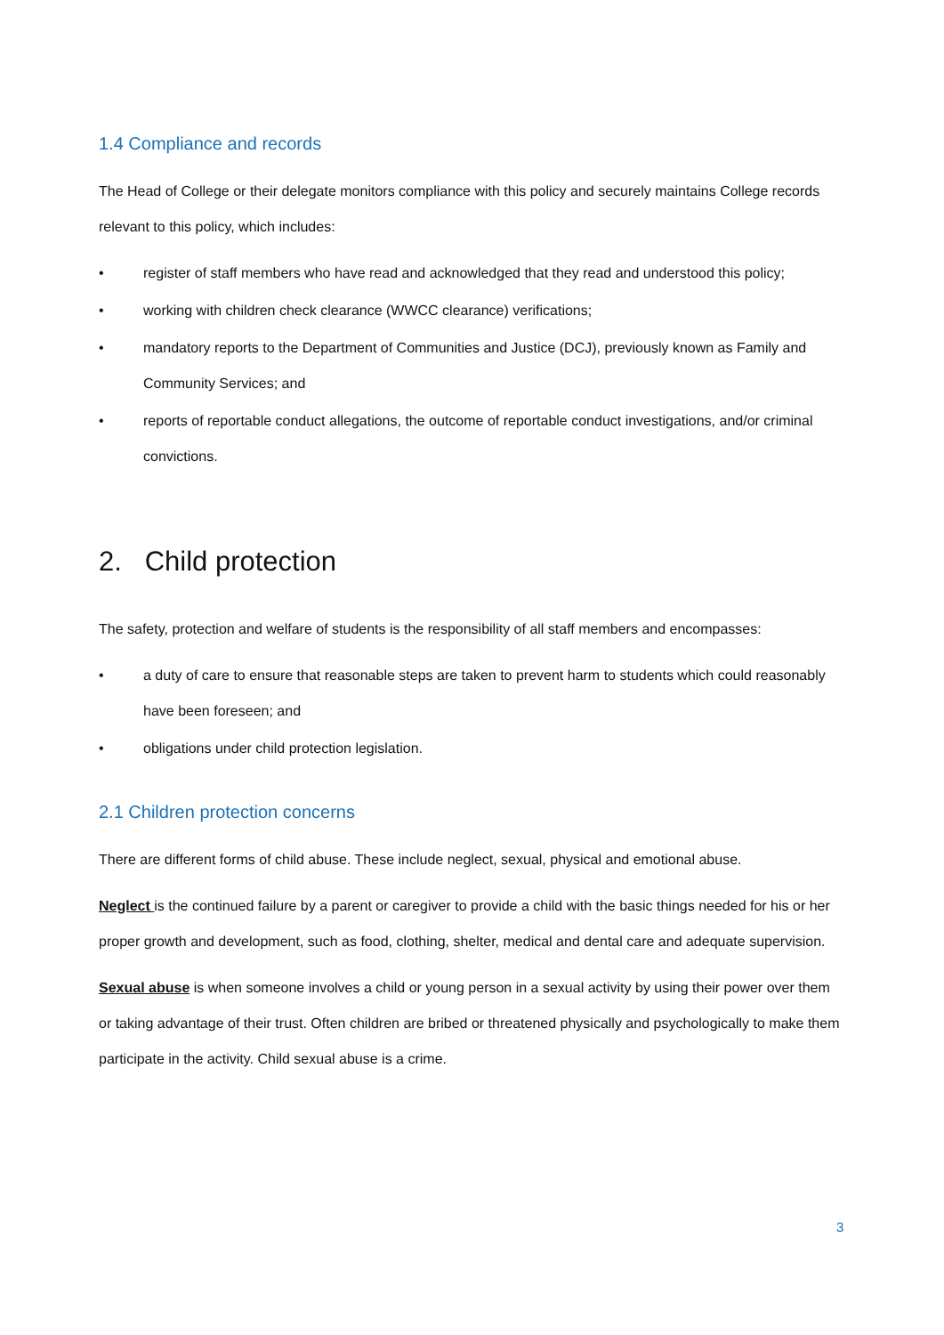1.4 Compliance and records
The Head of College or their delegate monitors compliance with this policy and securely maintains College records relevant to this policy, which includes:
• register of staff members who have read and acknowledged that they read and understood this policy;
• working with children check clearance (WWCC clearance) verifications;
• mandatory reports to the Department of Communities and Justice (DCJ), previously known as Family and Community Services; and
• reports of reportable conduct allegations, the outcome of reportable conduct investigations, and/or criminal convictions.
2. Child protection
The safety, protection and welfare of students is the responsibility of all staff members and encompasses:
• a duty of care to ensure that reasonable steps are taken to prevent harm to students which could reasonably have been foreseen; and
• obligations under child protection legislation.
2.1 Children protection concerns
There are different forms of child abuse. These include neglect, sexual, physical and emotional abuse.
Neglect is the continued failure by a parent or caregiver to provide a child with the basic things needed for his or her proper growth and development, such as food, clothing, shelter, medical and dental care and adequate supervision.
Sexual abuse is when someone involves a child or young person in a sexual activity by using their power over them or taking advantage of their trust. Often children are bribed or threatened physically and psychologically to make them participate in the activity. Child sexual abuse is a crime.
3